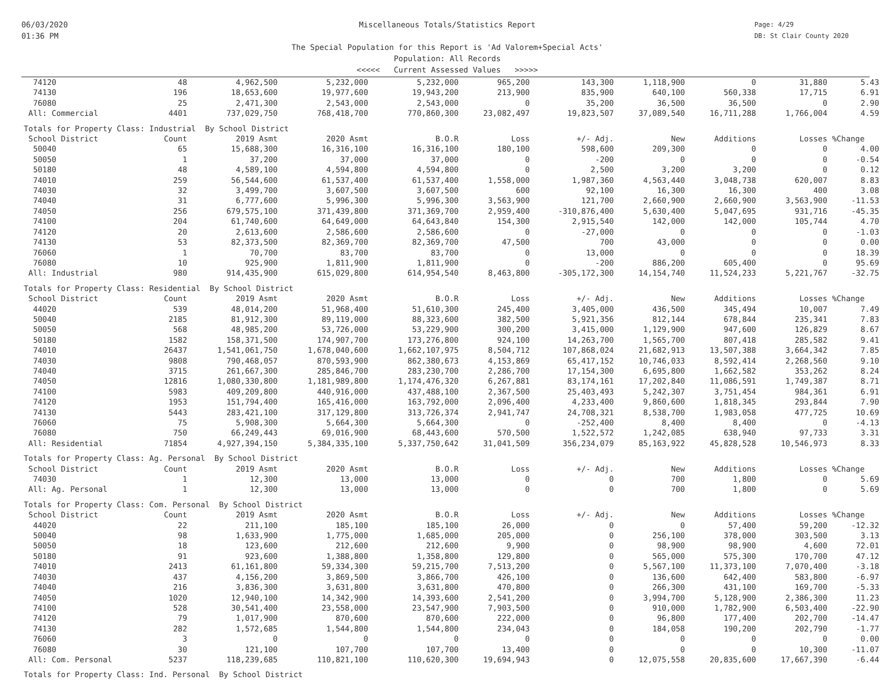06/03/2020
01:36 PM
Miscellaneous Totals/Statistics Report
The Special Population for this Report is 'Ad Valorem+Special Acts'
Population: All Records
<<<<< Current Assessed Values >>>>>
Page: 4/29
DB: St Clair County 2020
| 74120 | 48 | 4,962,500 | 5,232,000 | 5,232,000 | 965,200 | 143,300 | 1,118,900 | 0 | 31,880 | 5.43 |
| 74130 | 196 | 18,653,600 | 19,977,600 | 19,943,200 | 213,900 | 835,900 | 640,100 | 560,338 | 17,715 | 6.91 |
| 76080 | 25 | 2,471,300 | 2,543,000 | 2,543,000 | 0 | 35,200 | 36,500 | 36,500 | 0 | 2.90 |
| All: Commercial | 4401 | 737,029,750 | 768,418,700 | 770,860,300 | 23,082,497 | 19,823,507 | 37,089,540 | 16,711,288 | 1,766,004 | 4.59 |
| Totals for Property Class: Industrial By School District | | | | | | | | | | |
| School District | Count | 2019 Asmt | 2020 Asmt | B.O.R | Loss | +/- Adj. | New | Additions | Losses | %Change |
| 50040 | 65 | 15,688,300 | 16,316,100 | 16,316,100 | 180,100 | 598,600 | 209,300 | 0 | 0 | 4.00 |
| 50050 | 1 | 37,200 | 37,000 | 37,000 | 0 | -200 | 0 | 0 | 0 | -0.54 |
| 50180 | 48 | 4,589,100 | 4,594,800 | 4,594,800 | 0 | 2,500 | 3,200 | 3,200 | 0 | 0.12 |
| 74010 | 259 | 56,544,600 | 61,537,400 | 61,537,400 | 1,558,000 | 1,987,360 | 4,563,440 | 3,048,738 | 620,007 | 8.83 |
| 74030 | 32 | 3,499,700 | 3,607,500 | 3,607,500 | 600 | 92,100 | 16,300 | 16,300 | 400 | 3.08 |
| 74040 | 31 | 6,777,600 | 5,996,300 | 5,996,300 | 3,563,900 | 121,700 | 2,660,900 | 2,660,900 | 3,563,900 | -11.53 |
| 74050 | 256 | 679,575,100 | 371,439,800 | 371,369,700 | 2,959,400 | -310,876,400 | 5,630,400 | 5,047,695 | 931,716 | -45.35 |
| 74100 | 204 | 61,740,600 | 64,649,000 | 64,643,840 | 154,300 | 2,915,540 | 142,000 | 142,000 | 105,744 | 4.70 |
| 74120 | 20 | 2,613,600 | 2,586,600 | 2,586,600 | 0 | -27,000 | 0 | 0 | 0 | -1.03 |
| 74130 | 53 | 82,373,500 | 82,369,700 | 82,369,700 | 47,500 | 700 | 43,000 | 0 | 0 | 0.00 |
| 76060 | 1 | 70,700 | 83,700 | 83,700 | 0 | 13,000 | 0 | 0 | 0 | 18.39 |
| 76080 | 10 | 925,900 | 1,811,900 | 1,811,900 | 0 | -200 | 886,200 | 605,400 | 0 | 95.69 |
| All: Industrial | 980 | 914,435,900 | 615,029,800 | 614,954,540 | 8,463,800 | -305,172,300 | 14,154,740 | 11,524,233 | 5,221,767 | -32.75 |
| Totals for Property Class: Residential By School District | | | | | | | | | | |
| School District | Count | 2019 Asmt | 2020 Asmt | B.O.R | Loss | +/- Adj. | New | Additions | Losses | %Change |
| 44020 | 539 | 48,014,200 | 51,968,400 | 51,610,300 | 245,400 | 3,405,000 | 436,500 | 345,494 | 10,007 | 7.49 |
| 50040 | 2185 | 81,912,300 | 89,119,000 | 88,323,600 | 382,500 | 5,921,356 | 812,144 | 678,844 | 235,341 | 7.83 |
| 50050 | 568 | 48,985,200 | 53,726,000 | 53,229,900 | 300,200 | 3,415,000 | 1,129,900 | 947,600 | 126,829 | 8.67 |
| 50180 | 1582 | 158,371,500 | 174,907,700 | 173,276,800 | 924,100 | 14,263,700 | 1,565,700 | 807,418 | 285,582 | 9.41 |
| 74010 | 26437 | 1,541,061,750 | 1,678,040,600 | 1,662,107,975 | 8,504,712 | 107,868,024 | 21,682,913 | 13,507,388 | 3,664,342 | 7.85 |
| 74030 | 9808 | 790,468,057 | 870,593,900 | 862,380,673 | 4,153,869 | 65,417,152 | 10,746,033 | 8,592,414 | 2,268,560 | 9.10 |
| 74040 | 3715 | 261,667,300 | 285,846,700 | 283,230,700 | 2,286,700 | 17,154,300 | 6,695,800 | 1,662,582 | 353,262 | 8.24 |
| 74050 | 12816 | 1,080,330,800 | 1,181,989,800 | 1,174,476,320 | 6,267,881 | 83,174,161 | 17,202,840 | 11,086,591 | 1,749,387 | 8.71 |
| 74100 | 5983 | 409,209,800 | 440,916,000 | 437,488,100 | 2,367,500 | 25,403,493 | 5,242,307 | 3,751,454 | 984,361 | 6.91 |
| 74120 | 1953 | 151,794,400 | 165,416,000 | 163,792,000 | 2,096,400 | 4,233,400 | 9,860,600 | 1,818,345 | 293,844 | 7.90 |
| 74130 | 5443 | 283,421,100 | 317,129,800 | 313,726,374 | 2,941,747 | 24,708,321 | 8,538,700 | 1,983,058 | 477,725 | 10.69 |
| 76060 | 75 | 5,908,300 | 5,664,300 | 5,664,300 | 0 | -252,400 | 8,400 | 8,400 | 0 | -4.13 |
| 76080 | 750 | 66,249,443 | 69,016,900 | 68,443,600 | 570,500 | 1,522,572 | 1,242,085 | 638,940 | 97,733 | 3.31 |
| All: Residential | 71854 | 4,927,394,150 | 5,384,335,100 | 5,337,750,642 | 31,041,509 | 356,234,079 | 85,163,922 | 45,828,528 | 10,546,973 | 8.33 |
| Totals for Property Class: Ag. Personal By School District | | | | | | | | | | |
| School District | Count | 2019 Asmt | 2020 Asmt | B.O.R | Loss | +/- Adj. | New | Additions | Losses | %Change |
| 74030 | 1 | 12,300 | 13,000 | 13,000 | 0 | 0 | 700 | 1,800 | 0 | 5.69 |
| All: Ag. Personal | 1 | 12,300 | 13,000 | 13,000 | 0 | 0 | 700 | 1,800 | 0 | 5.69 |
| Totals for Property Class: Com. Personal By School District | | | | | | | | | | |
| School District | Count | 2019 Asmt | 2020 Asmt | B.O.R | Loss | +/- Adj. | New | Additions | Losses | %Change |
| 44020 | 22 | 211,100 | 185,100 | 185,100 | 26,000 | 0 | 0 | 57,400 | 59,200 | -12.32 |
| 50040 | 98 | 1,633,900 | 1,775,000 | 1,685,000 | 205,000 | 0 | 256,100 | 378,000 | 303,500 | 3.13 |
| 50050 | 18 | 123,600 | 212,600 | 212,600 | 9,900 | 0 | 98,900 | 98,900 | 4,600 | 72.01 |
| 50180 | 91 | 923,600 | 1,388,800 | 1,358,800 | 129,800 | 0 | 565,000 | 575,300 | 170,700 | 47.12 |
| 74010 | 2413 | 61,161,800 | 59,334,300 | 59,215,700 | 7,513,200 | 0 | 5,567,100 | 11,373,100 | 7,070,400 | -3.18 |
| 74030 | 437 | 4,156,200 | 3,869,500 | 3,866,700 | 426,100 | 0 | 136,600 | 642,400 | 583,800 | -6.97 |
| 74040 | 216 | 3,836,300 | 3,631,800 | 3,631,800 | 470,800 | 0 | 266,300 | 431,100 | 169,700 | -5.33 |
| 74050 | 1020 | 12,940,100 | 14,342,900 | 14,393,600 | 2,541,200 | 0 | 3,994,700 | 5,128,900 | 2,386,300 | 11.23 |
| 74100 | 528 | 30,541,400 | 23,558,000 | 23,547,900 | 7,903,500 | 0 | 910,000 | 1,782,900 | 6,503,400 | -22.90 |
| 74120 | 79 | 1,017,900 | 870,600 | 870,600 | 222,000 | 0 | 96,800 | 177,400 | 202,700 | -14.47 |
| 74130 | 282 | 1,572,685 | 1,544,800 | 1,544,800 | 234,043 | 0 | 184,058 | 190,200 | 202,790 | -1.77 |
| 76060 | 3 | 0 | 0 | 0 | 0 | 0 | 0 | 0 | 0 | 0.00 |
| 76080 | 30 | 121,100 | 107,700 | 107,700 | 13,400 | 0 | 0 | 0 | 10,300 | -11.07 |
| All: Com. Personal | 5237 | 118,239,685 | 110,821,100 | 110,620,300 | 19,694,943 | 0 | 12,075,558 | 20,835,600 | 17,667,390 | -6.44 |
| Totals for Property Class: Ind. Personal By School District | | | | | | | | | | |